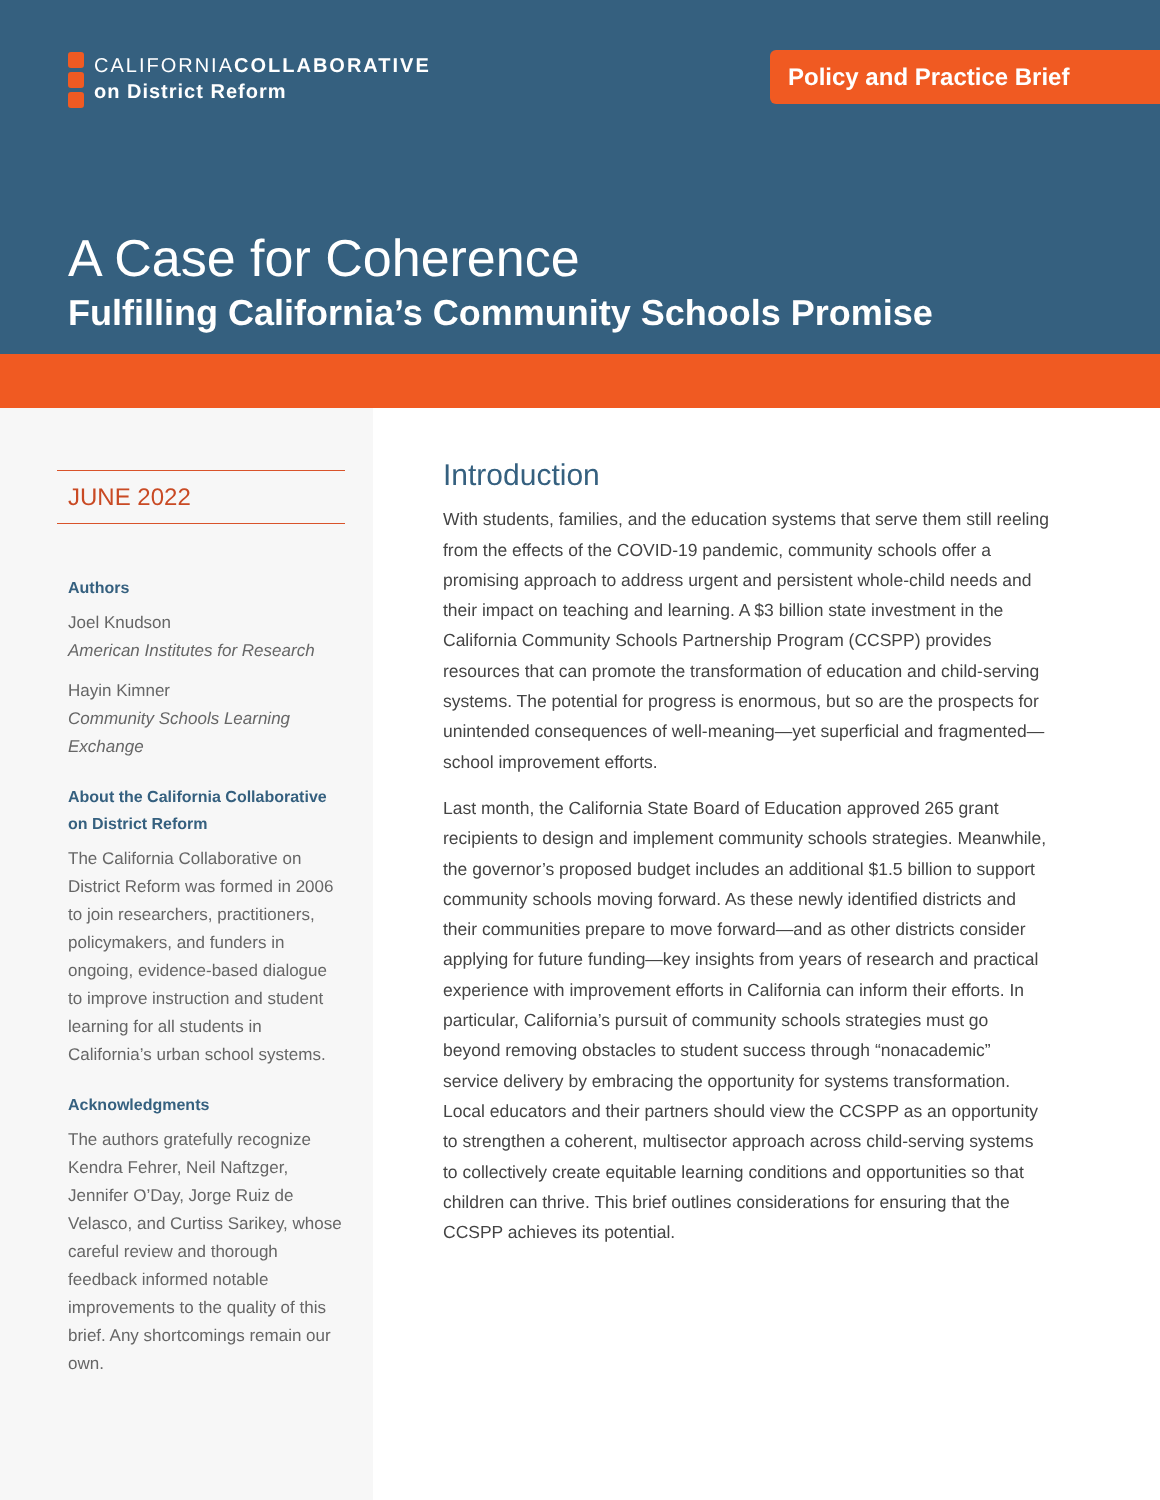CALIFORNIACOLLABORATIVE
on District Reform
Policy and Practice Brief
A Case for Coherence
Fulfilling California’s Community Schools Promise
JUNE 2022
Authors
Joel Knudson
American Institutes for Research
Hayin Kimner
Community Schools Learning Exchange
About the California Collaborative on District Reform
The California Collaborative on District Reform was formed in 2006 to join researchers, practitioners, policymakers, and funders in ongoing, evidence-based dialogue to improve instruction and student learning for all students in California’s urban school systems.
Acknowledgments
The authors gratefully recognize Kendra Fehrer, Neil Naftzger, Jennifer O’Day, Jorge Ruiz de Velasco, and Curtiss Sarikey, whose careful review and thorough feedback informed notable improvements to the quality of this brief. Any shortcomings remain our own.
Introduction
With students, families, and the education systems that serve them still reeling from the effects of the COVID-19 pandemic, community schools offer a promising approach to address urgent and persistent whole-child needs and their impact on teaching and learning. A $3 billion state investment in the California Community Schools Partnership Program (CCSPP) provides resources that can promote the transformation of education and child-serving systems. The potential for progress is enormous, but so are the prospects for unintended consequences of well-meaning—yet superficial and fragmented—school improvement efforts.
Last month, the California State Board of Education approved 265 grant recipients to design and implement community schools strategies. Meanwhile, the governor’s proposed budget includes an additional $1.5 billion to support community schools moving forward. As these newly identified districts and their communities prepare to move forward—and as other districts consider applying for future funding—key insights from years of research and practical experience with improvement efforts in California can inform their efforts. In particular, California’s pursuit of community schools strategies must go beyond removing obstacles to student success through “nonacademic” service delivery by embracing the opportunity for systems transformation. Local educators and their partners should view the CCSPP as an opportunity to strengthen a coherent, multisector approach across child-serving systems to collectively create equitable learning conditions and opportunities so that children can thrive. This brief outlines considerations for ensuring that the CCSPP achieves its potential.